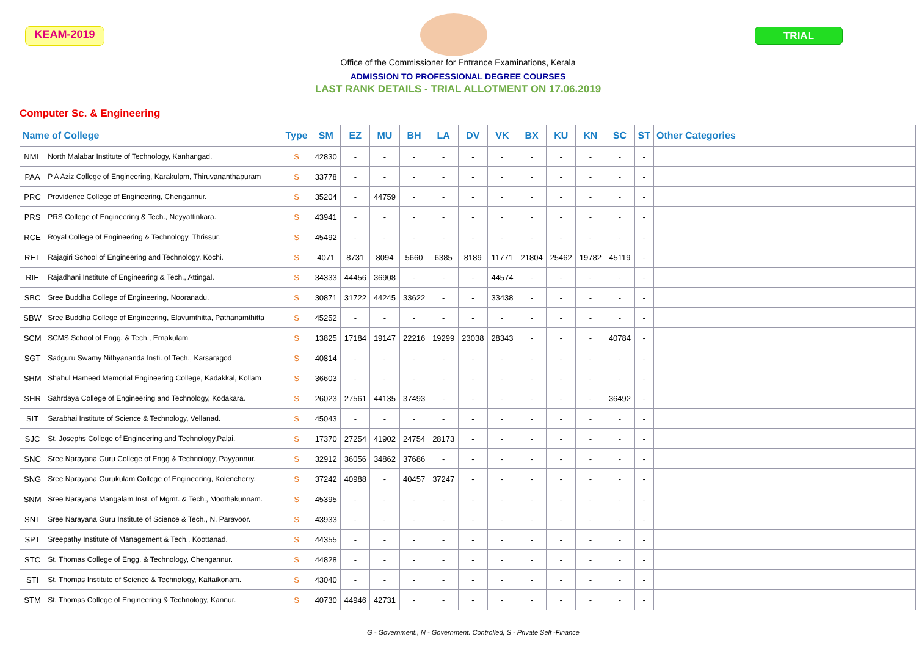KEAM-2019 TRIAL
Office of the Commissioner for Entrance Examinations, Kerala
ADMISSION TO PROFESSIONAL DEGREE COURSES
LAST RANK DETAILS - TRIAL ALLOTMENT ON 17.06.2019
Computer Sc. & Engineering
| Name of College | | Type | SM | EZ | MU | BH | LA | DV | VK | BX | KU | KN | SC | ST | Other Categories |
| --- | --- | --- | --- | --- | --- | --- | --- | --- | --- | --- | --- | --- | --- | --- | --- |
| NML | North Malabar Institute of Technology, Kanhangad. | S | 42830 | - | - | - | - | - | - | - | - | - | - | - | |
| PAA | P A Aziz College of Engineering, Karakulam, Thiruvananthapuram | S | 33778 | - | - | - | - | - | - | - | - | - | - | - | |
| PRC | Providence College of Engineering, Chengannur. | S | 35204 | - | 44759 | - | - | - | - | - | - | - | - | - | |
| PRS | PRS College of Engineering & Tech., Neyyattinkara. | S | 43941 | - | - | - | - | - | - | - | - | - | - | - | |
| RCE | Royal College of Engineering & Technology, Thrissur. | S | 45492 | - | - | - | - | - | - | - | - | - | - | - | |
| RET | Rajagiri School of Engineering and Technology, Kochi. | S | 4071 | 8731 | 8094 | 5660 | 6385 | 8189 | 11771 | 21804 | 25462 | 19782 | 45119 | - | |
| RIE | Rajadhani Institute of Engineering & Tech., Attingal. | S | 34333 | 44456 | 36908 | - | - | - | 44574 | - | - | - | - | - | |
| SBC | Sree Buddha College of Engineering, Nooranadu. | S | 30871 | 31722 | 44245 | 33622 | - | - | 33438 | - | - | - | - | - | |
| SBW | Sree Buddha College of Engineering, Elavumthitta, Pathanamthitta | S | 45252 | - | - | - | - | - | - | - | - | - | - | - | |
| SCM | SCMS School of Engg. & Tech., Ernakulam | S | 13825 | 17184 | 19147 | 22216 | 19299 | 23038 | 28343 | - | - | - | 40784 | - | |
| SGT | Sadguru Swamy Nithyananda Insti. of Tech., Karsaragod | S | 40814 | - | - | - | - | - | - | - | - | - | - | - | |
| SHM | Shahul Hameed Memorial Engineering College, Kadakkal, Kollam | S | 36603 | - | - | - | - | - | - | - | - | - | - | - | |
| SHR | Sahrdaya College of Engineering and Technology, Kodakara. | S | 26023 | 27561 | 44135 | 37493 | - | - | - | - | - | - | 36492 | - | |
| SIT | Sarabhai Institute of Science & Technology, Vellanad. | S | 45043 | - | - | - | - | - | - | - | - | - | - | - | |
| SJC | St. Josephs College of Engineering and Technology,Palai. | S | 17370 | 27254 | 41902 | 24754 | 28173 | - | - | - | - | - | - | - | |
| SNC | Sree Narayana Guru College of Engg & Technology, Payyannur. | S | 32912 | 36056 | 34862 | 37686 | - | - | - | - | - | - | - | - | |
| SNG | Sree Narayana Gurukulam College of Engineering, Kolencherry. | S | 37242 | 40988 | - | 40457 | 37247 | - | - | - | - | - | - | - | |
| SNM | Sree Narayana Mangalam Inst. of Mgmt. & Tech., Moothakunnam. | S | 45395 | - | - | - | - | - | - | - | - | - | - | - | |
| SNT | Sree Narayana Guru Institute of Science & Tech., N. Paravoor. | S | 43933 | - | - | - | - | - | - | - | - | - | - | - | |
| SPT | Sreepathy Institute of Management & Tech., Koottanad. | S | 44355 | - | - | - | - | - | - | - | - | - | - | - | |
| STC | St. Thomas College of Engg. & Technology, Chengannur. | S | 44828 | - | - | - | - | - | - | - | - | - | - | - | |
| STI | St. Thomas Institute of Science & Technology, Kattaikonam. | S | 43040 | - | - | - | - | - | - | - | - | - | - | - | |
| STM | St. Thomas College of Engineering & Technology, Kannur. | S | 40730 | 44946 | 42731 | - | - | - | - | - | - | - | - | - | |
G - Government., N - Government. Controlled, S - Private Self -Finance